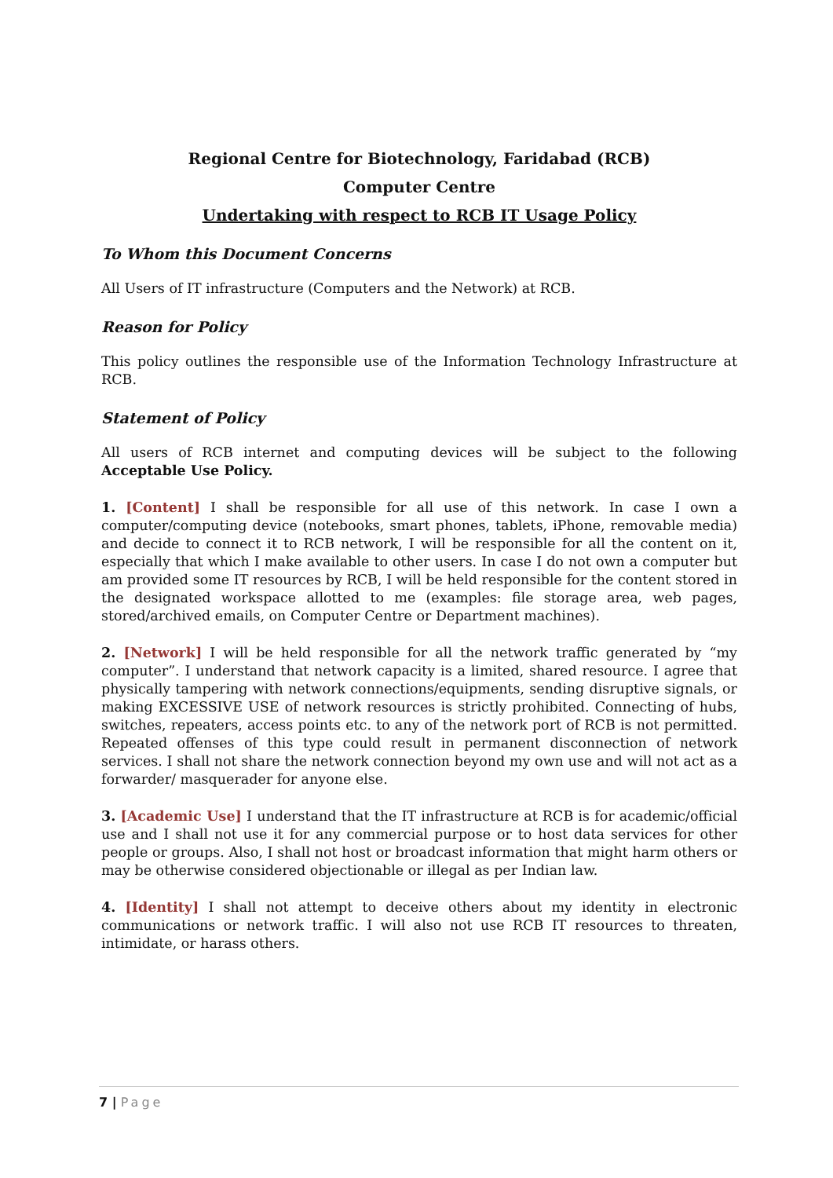Regional Centre for Biotechnology, Faridabad (RCB)
Computer Centre
Undertaking with respect to RCB IT Usage Policy
To Whom this Document Concerns
All Users of IT infrastructure (Computers and the Network) at RCB.
Reason for Policy
This policy outlines the responsible use of the Information Technology Infrastructure at RCB.
Statement of Policy
All users of RCB internet and computing devices will be subject to the following Acceptable Use Policy.
1. [Content] I shall be responsible for all use of this network. In case I own a computer/computing device (notebooks, smart phones, tablets, iPhone, removable media) and decide to connect it to RCB network, I will be responsible for all the content on it, especially that which I make available to other users. In case I do not own a computer but am provided some IT resources by RCB, I will be held responsible for the content stored in the designated workspace allotted to me (examples: file storage area, web pages, stored/archived emails, on Computer Centre or Department machines).
2. [Network] I will be held responsible for all the network traffic generated by “my computer”. I understand that network capacity is a limited, shared resource. I agree that physically tampering with network connections/equipments, sending disruptive signals, or making EXCESSIVE USE of network resources is strictly prohibited. Connecting of hubs, switches, repeaters, access points etc. to any of the network port of RCB is not permitted. Repeated offenses of this type could result in permanent disconnection of network services. I shall not share the network connection beyond my own use and will not act as a forwarder/ masquerader for anyone else.
3. [Academic Use] I understand that the IT infrastructure at RCB is for academic/official use and I shall not use it for any commercial purpose or to host data services for other people or groups. Also, I shall not host or broadcast information that might harm others or may be otherwise considered objectionable or illegal as per Indian law.
4. [Identity] I shall not attempt to deceive others about my identity in electronic communications or network traffic. I will also not use RCB IT resources to threaten, intimidate, or harass others.
7 | Page